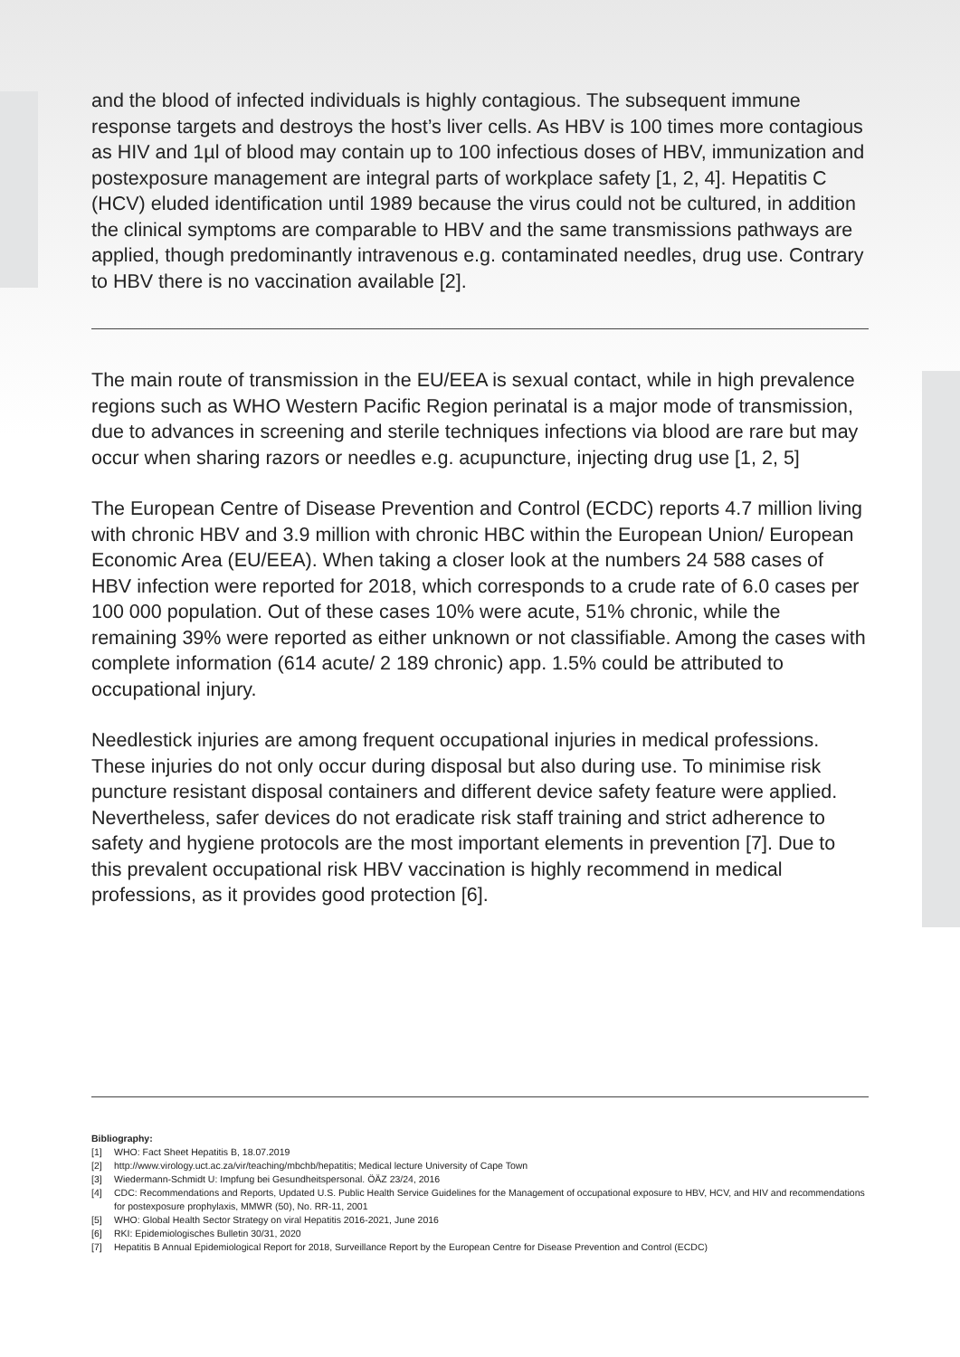and the blood of infected individuals is highly contagious. The subsequent immune response targets and destroys the host’s liver cells. As HBV is 100 times more contagious as HIV and 1µl of blood may contain up to 100 infectious doses of HBV, immunization and postexposure management are integral parts of workplace safety [1, 2, 4]. Hepatitis C (HCV) eluded identification until 1989 because the virus could not be cultured, in addition the clinical symptoms are comparable to HBV and the same transmissions pathways are applied, though predominantly intravenous e.g. contaminated needles, drug use. Contrary to HBV there is no vaccination available [2].
The main route of transmission in the EU/EEA is sexual contact, while in high prevalence regions such as WHO Western Pacific Region perinatal is a major mode of transmission, due to advances in screening and sterile techniques infections via blood are rare but may occur when sharing razors or needles e.g. acupuncture, injecting drug use [1, 2, 5]
The European Centre of Disease Prevention and Control (ECDC) reports 4.7 million living with chronic HBV and 3.9 million with chronic HBC within the European Union/ European Economic Area (EU/EEA). When taking a closer look at the numbers 24 588 cases of HBV infection were reported for 2018, which corresponds to a crude rate of 6.0 cases per 100 000 population. Out of these cases 10% were acute, 51% chronic, while the remaining 39% were reported as either unknown or not classifiable. Among the cases with complete information (614 acute/ 2 189 chronic) app. 1.5% could be attributed to occupational injury.
Needlestick injuries are among frequent occupational injuries in medical professions. These injuries do not only occur during disposal but also during use. To minimise risk puncture resistant disposal containers and different device safety feature were applied. Nevertheless, safer devices do not eradicate risk staff training and strict adherence to safety and hygiene protocols are the most important elements in prevention [7]. Due to this prevalent occupational risk HBV vaccination is highly recommend in medical professions, as it provides good protection [6].
Bibliography:
[1] WHO: Fact Sheet Hepatitis B, 18.07.2019
[2] http://www.virology.uct.ac.za/vir/teaching/mbchb/hepatitis; Medical lecture University of Cape Town
[3] Wiedermann-Schmidt U: Impfung bei Gesundheitspersonal. ÖÄZ 23/24, 2016
[4] CDC: Recommendations and Reports, Updated U.S. Public Health Service Guidelines for the Management of occupational exposure to HBV, HCV, and HIV and recommendations for postexposure prophylaxis, MMWR (50), No. RR-11, 2001
[5] WHO: Global Health Sector Strategy on viral Hepatitis 2016-2021, June 2016
[6] RKI: Epidemiologisches Bulletin 30/31, 2020
[7] Hepatitis B Annual Epidemiological Report for 2018, Surveillance Report by the European Centre for Disease Prevention and Control (ECDC)